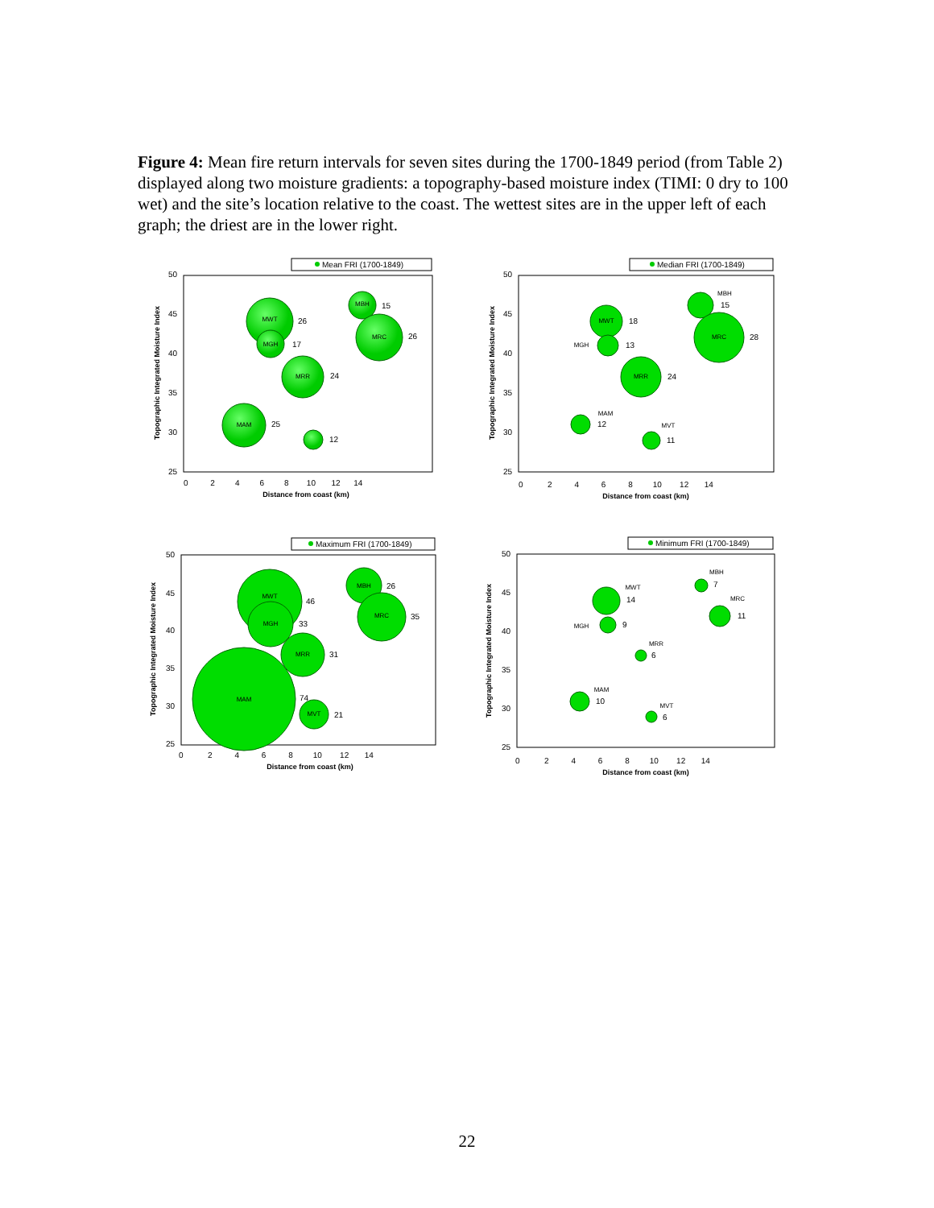Figure 4: Mean fire return intervals for seven sites during the 1700-1849 period (from Table 2) displayed along two moisture gradients: a topography-based moisture index (TIMI: 0 dry to 100 wet) and the site’s location relative to the coast. The wettest sites are in the upper left of each graph; the driest are in the lower right.
Mean FRI (1700-1849)
50
45
40
35
30
25
0 2 4 6 8 10 12 14
Distance from coast (km)
Topographic Integrated Moisture Index
MWT
26
MGH
17
MBH
15
MRC
26
MRR
24
MAM
25
12
Median FRI (1700-1849)
50
45
40
35
30
25
0 2 4 6 8 10 12 14
Distance from coast (km)
Topographic Integrated Moisture Index
MWT
18
MGH
13
MBH
15
MRC
28
MRR
24
MAM
12
MVT
11
Maximum FRI (1700-1849)
50
45
40
35
30
25
0 2 4 6 8 10 12 14
Distance from coast (km)
Topographic Integrated Moisture Index
MAM
74
MWT
46
MGH
33
MBH
26
MRC
35
MRR
31
MVT
21
Minimum FRI (1700-1849)
50
45
40
35
30
25
0 2 4 6 8 10 12 14
Distance from coast (km)
Topographic Integrated Moisture Index
MWT
14
MGH
9
MBH
7
MRC
11
MRR
6
MAM
10
MVT
6
22